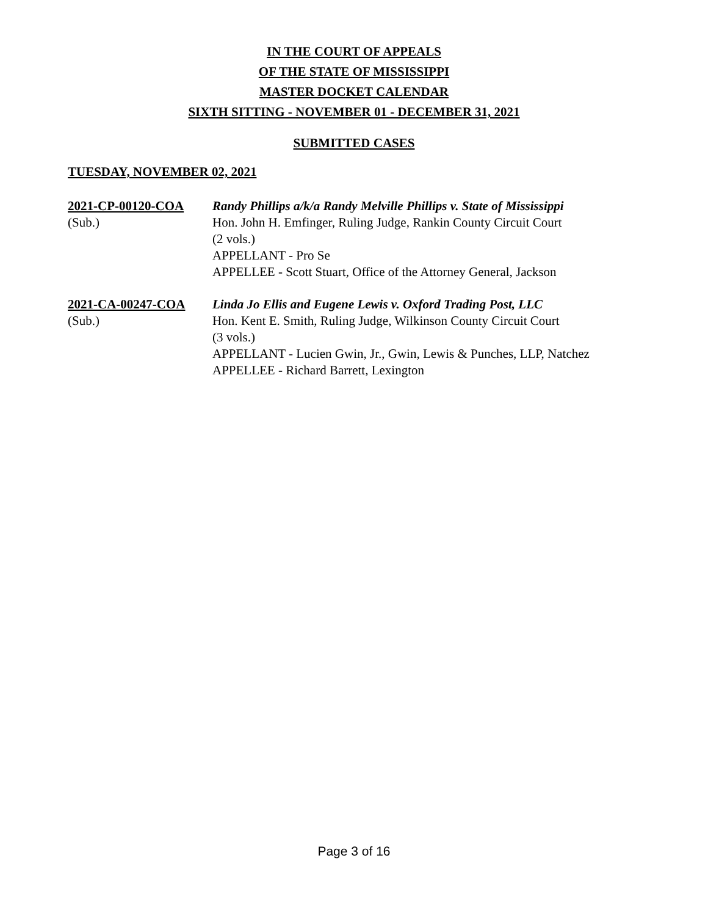IN THE COURT OF APPEALS
OF THE STATE OF MISSISSIPPI
MASTER DOCKET CALENDAR
SIXTH SITTING - NOVEMBER 01 - DECEMBER 31, 2021
SUBMITTED CASES
TUESDAY, NOVEMBER 02, 2021
2021-CP-00120-COA
(Sub.)
Randy Phillips a/k/a Randy Melville Phillips v. State of Mississippi
Hon. John H. Emfinger, Ruling Judge, Rankin County Circuit Court
(2 vols.)
APPELLANT - Pro Se
APPELLEE - Scott Stuart, Office of the Attorney General, Jackson
2021-CA-00247-COA
(Sub.)
Linda Jo Ellis and Eugene Lewis v. Oxford Trading Post, LLC
Hon. Kent E. Smith, Ruling Judge, Wilkinson County Circuit Court
(3 vols.)
APPELLANT - Lucien Gwin, Jr., Gwin, Lewis & Punches, LLP, Natchez
APPELLEE - Richard Barrett, Lexington
Page 3 of 16